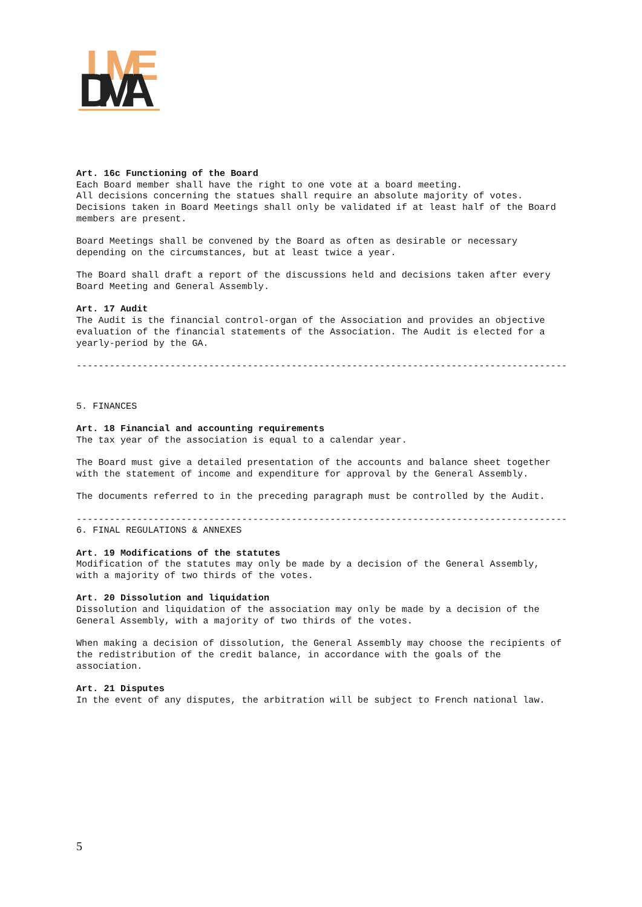LIVE
DMA
Art. 16c Functioning of the Board Each Board member shall have the right to one vote at a board meeting. All decisions concerning the statues shall require an absolute majority of votes. Decisions taken in Board Meetings shall only be validated if at least half of the Board members are present.
Board Meetings shall be convened by the Board as often as desirable or necessary depending on the circumstances, but at least twice a year.
The Board shall draft a report of the discussions held and decisions taken after every Board Meeting and General Assembly.
Art. 17 Audit The Audit is the financial control-organ of the Association and provides an objective evaluation of the financial statements of the Association. The Audit is elected for a yearly-period by the GA.
-----------------------------------------------------------------------------------------
5. FINANCES
Art. 18 Financial and accounting requirements The tax year of the association is equal to a calendar year.
The Board must give a detailed presentation of the accounts and balance sheet together with the statement of income and expenditure for approval by the General Assembly.
The documents referred to in the preceding paragraph must be controlled by the Audit.
-----------------------------------------------------------------------------------------
6. FINAL REGULATIONS & ANNEXES
Art. 19 Modifications of the statutes Modification of the statutes may only be made by a decision of the General Assembly, with a majority of two thirds of the votes.
Art. 20 Dissolution and liquidation Dissolution and liquidation of the association may only be made by a decision of the General Assembly, with a majority of two thirds of the votes.
When making a decision of dissolution, the General Assembly may choose the recipients of the redistribution of the credit balance, in accordance with the goals of the association.
Art. 21 Disputes In the event of any disputes, the arbitration will be subject to French national law.
5